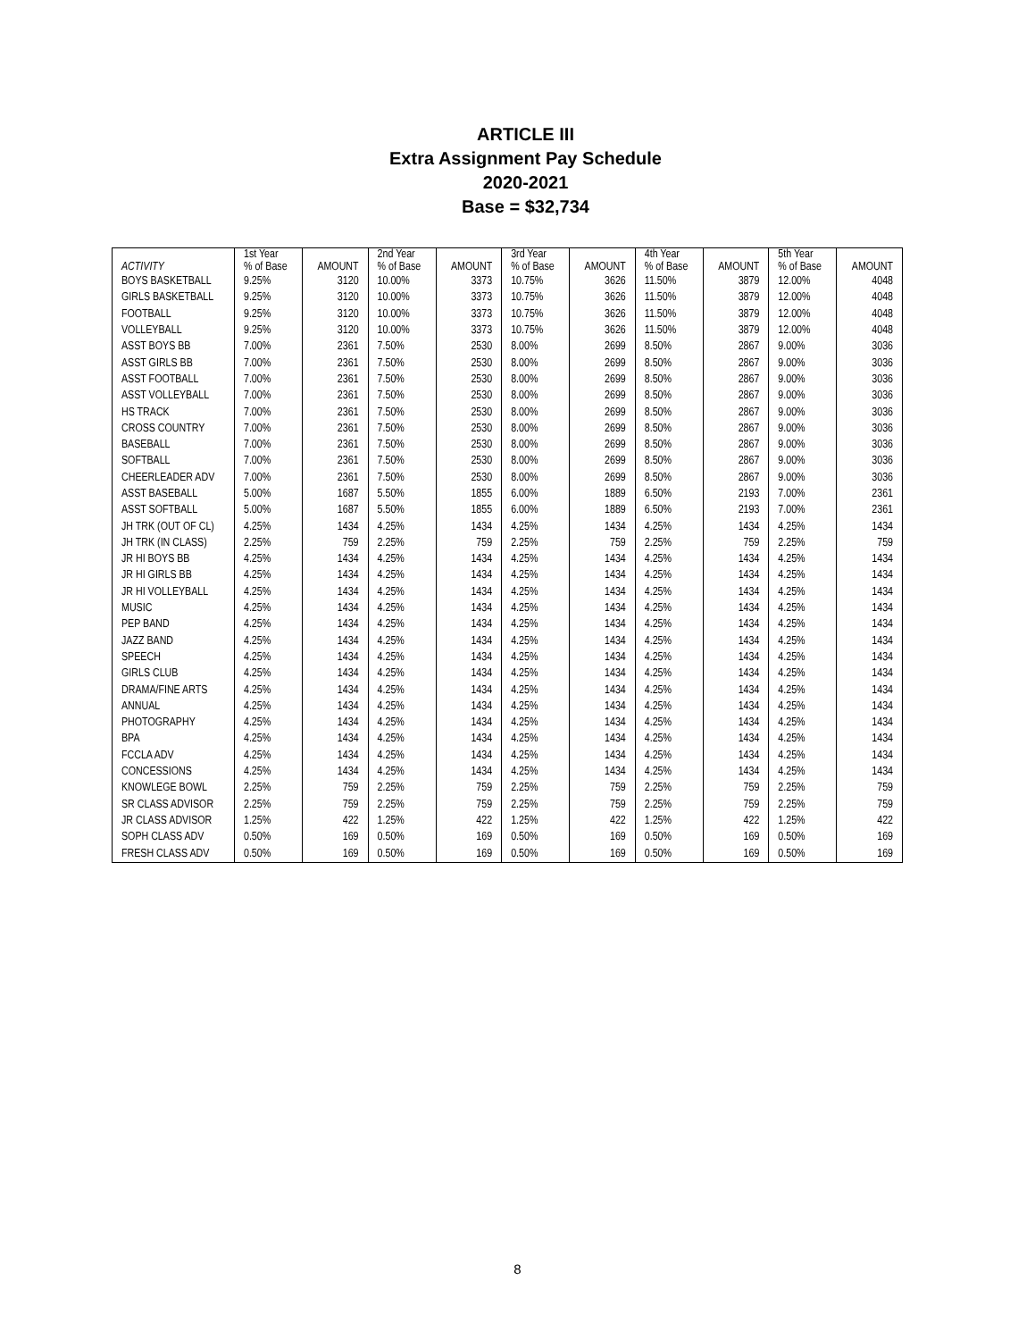ARTICLE III
Extra Assignment Pay Schedule
2020-2021
Base = $32,734
| ACTIVITY | 1st Year % of Base | AMOUNT | 2nd Year % of Base | AMOUNT | 3rd Year % of Base | AMOUNT | 4th Year % of Base | AMOUNT | 5th Year % of Base | AMOUNT |
| --- | --- | --- | --- | --- | --- | --- | --- | --- | --- | --- |
| BOYS BASKETBALL | 9.25% | 3120 | 10.00% | 3373 | 10.75% | 3626 | 11.50% | 3879 | 12.00% | 4048 |
| GIRLS BASKETBALL | 9.25% | 3120 | 10.00% | 3373 | 10.75% | 3626 | 11.50% | 3879 | 12.00% | 4048 |
| FOOTBALL | 9.25% | 3120 | 10.00% | 3373 | 10.75% | 3626 | 11.50% | 3879 | 12.00% | 4048 |
| VOLLEYBALL | 9.25% | 3120 | 10.00% | 3373 | 10.75% | 3626 | 11.50% | 3879 | 12.00% | 4048 |
| ASST BOYS BB | 7.00% | 2361 | 7.50% | 2530 | 8.00% | 2699 | 8.50% | 2867 | 9.00% | 3036 |
| ASST GIRLS BB | 7.00% | 2361 | 7.50% | 2530 | 8.00% | 2699 | 8.50% | 2867 | 9.00% | 3036 |
| ASST FOOTBALL | 7.00% | 2361 | 7.50% | 2530 | 8.00% | 2699 | 8.50% | 2867 | 9.00% | 3036 |
| ASST VOLLEYBALL | 7.00% | 2361 | 7.50% | 2530 | 8.00% | 2699 | 8.50% | 2867 | 9.00% | 3036 |
| HS TRACK | 7.00% | 2361 | 7.50% | 2530 | 8.00% | 2699 | 8.50% | 2867 | 9.00% | 3036 |
| CROSS COUNTRY | 7.00% | 2361 | 7.50% | 2530 | 8.00% | 2699 | 8.50% | 2867 | 9.00% | 3036 |
| BASEBALL | 7.00% | 2361 | 7.50% | 2530 | 8.00% | 2699 | 8.50% | 2867 | 9.00% | 3036 |
| SOFTBALL | 7.00% | 2361 | 7.50% | 2530 | 8.00% | 2699 | 8.50% | 2867 | 9.00% | 3036 |
| CHEERLEADER ADV | 7.00% | 2361 | 7.50% | 2530 | 8.00% | 2699 | 8.50% | 2867 | 9.00% | 3036 |
| ASST BASEBALL | 5.00% | 1687 | 5.50% | 1855 | 6.00% | 1889 | 6.50% | 2193 | 7.00% | 2361 |
| ASST SOFTBALL | 5.00% | 1687 | 5.50% | 1855 | 6.00% | 1889 | 6.50% | 2193 | 7.00% | 2361 |
| JH TRK (OUT OF CL) | 4.25% | 1434 | 4.25% | 1434 | 4.25% | 1434 | 4.25% | 1434 | 4.25% | 1434 |
| JH TRK (IN CLASS) | 2.25% | 759 | 2.25% | 759 | 2.25% | 759 | 2.25% | 759 | 2.25% | 759 |
| JR HI BOYS BB | 4.25% | 1434 | 4.25% | 1434 | 4.25% | 1434 | 4.25% | 1434 | 4.25% | 1434 |
| JR HI GIRLS BB | 4.25% | 1434 | 4.25% | 1434 | 4.25% | 1434 | 4.25% | 1434 | 4.25% | 1434 |
| JR HI VOLLEYBALL | 4.25% | 1434 | 4.25% | 1434 | 4.25% | 1434 | 4.25% | 1434 | 4.25% | 1434 |
| MUSIC | 4.25% | 1434 | 4.25% | 1434 | 4.25% | 1434 | 4.25% | 1434 | 4.25% | 1434 |
| PEP BAND | 4.25% | 1434 | 4.25% | 1434 | 4.25% | 1434 | 4.25% | 1434 | 4.25% | 1434 |
| JAZZ BAND | 4.25% | 1434 | 4.25% | 1434 | 4.25% | 1434 | 4.25% | 1434 | 4.25% | 1434 |
| SPEECH | 4.25% | 1434 | 4.25% | 1434 | 4.25% | 1434 | 4.25% | 1434 | 4.25% | 1434 |
| GIRLS CLUB | 4.25% | 1434 | 4.25% | 1434 | 4.25% | 1434 | 4.25% | 1434 | 4.25% | 1434 |
| DRAMA/FINE ARTS | 4.25% | 1434 | 4.25% | 1434 | 4.25% | 1434 | 4.25% | 1434 | 4.25% | 1434 |
| ANNUAL | 4.25% | 1434 | 4.25% | 1434 | 4.25% | 1434 | 4.25% | 1434 | 4.25% | 1434 |
| PHOTOGRAPHY | 4.25% | 1434 | 4.25% | 1434 | 4.25% | 1434 | 4.25% | 1434 | 4.25% | 1434 |
| BPA | 4.25% | 1434 | 4.25% | 1434 | 4.25% | 1434 | 4.25% | 1434 | 4.25% | 1434 |
| FCCLA ADV | 4.25% | 1434 | 4.25% | 1434 | 4.25% | 1434 | 4.25% | 1434 | 4.25% | 1434 |
| CONCESSIONS | 4.25% | 1434 | 4.25% | 1434 | 4.25% | 1434 | 4.25% | 1434 | 4.25% | 1434 |
| KNOWLEGE BOWL | 2.25% | 759 | 2.25% | 759 | 2.25% | 759 | 2.25% | 759 | 2.25% | 759 |
| SR CLASS ADVISOR | 2.25% | 759 | 2.25% | 759 | 2.25% | 759 | 2.25% | 759 | 2.25% | 759 |
| JR CLASS ADVISOR | 1.25% | 422 | 1.25% | 422 | 1.25% | 422 | 1.25% | 422 | 1.25% | 422 |
| SOPH CLASS ADV | 0.50% | 169 | 0.50% | 169 | 0.50% | 169 | 0.50% | 169 | 0.50% | 169 |
| FRESH CLASS ADV | 0.50% | 169 | 0.50% | 169 | 0.50% | 169 | 0.50% | 169 | 0.50% | 169 |
8